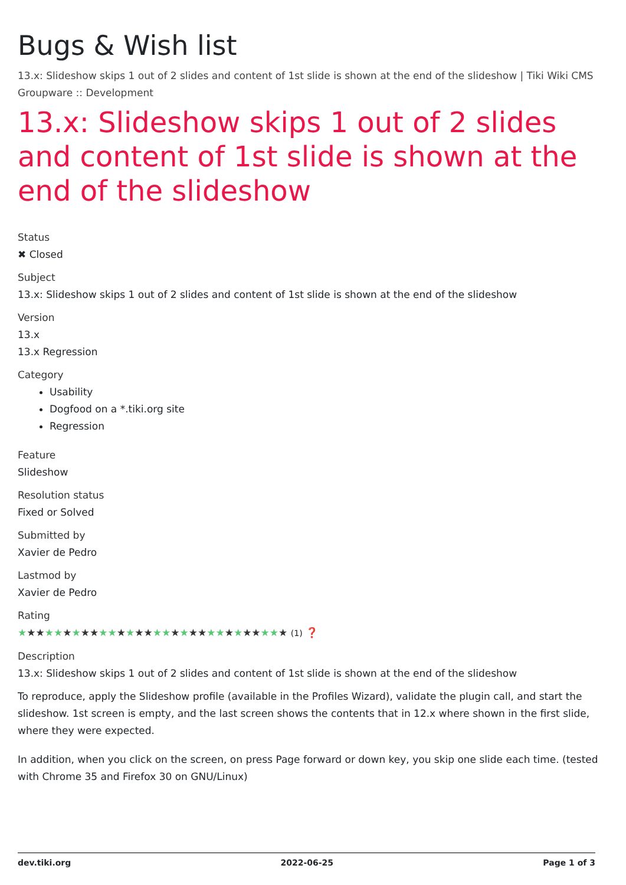Bugs & Wish list
13.x: Slideshow skips 1 out of 2 slides and content of 1st slide is shown at the end of the slideshow | Tiki Wiki CMS Groupware :: Development
13.x: Slideshow skips 1 out of 2 slides and content of 1st slide is shown at the end of the slideshow
Status
✖ Closed
Subject
13.x: Slideshow skips 1 out of 2 slides and content of 1st slide is shown at the end of the slideshow
Version
13.x
13.x Regression
Category
Usability
Dogfood on a *.tiki.org site
Regression
Feature
Slideshow
Resolution status
Fixed or Solved
Submitted by
Xavier de Pedro
Lastmod by
Xavier de Pedro
Rating
★★★★★★★★★★★★★★★★★★★★★★★★★★★★★★ (1) ❓
Description
13.x: Slideshow skips 1 out of 2 slides and content of 1st slide is shown at the end of the slideshow
To reproduce, apply the Slideshow profile (available in the Profiles Wizard), validate the plugin call, and start the slideshow. 1st screen is empty, and the last screen shows the contents that in 12.x where shown in the first slide, where they were expected.
In addition, when you click on the screen, on press Page forward or down key, you skip one slide each time. (tested with Chrome 35 and Firefox 30 on GNU/Linux)
dev.tiki.org 2022-06-25 Page 1 of 3